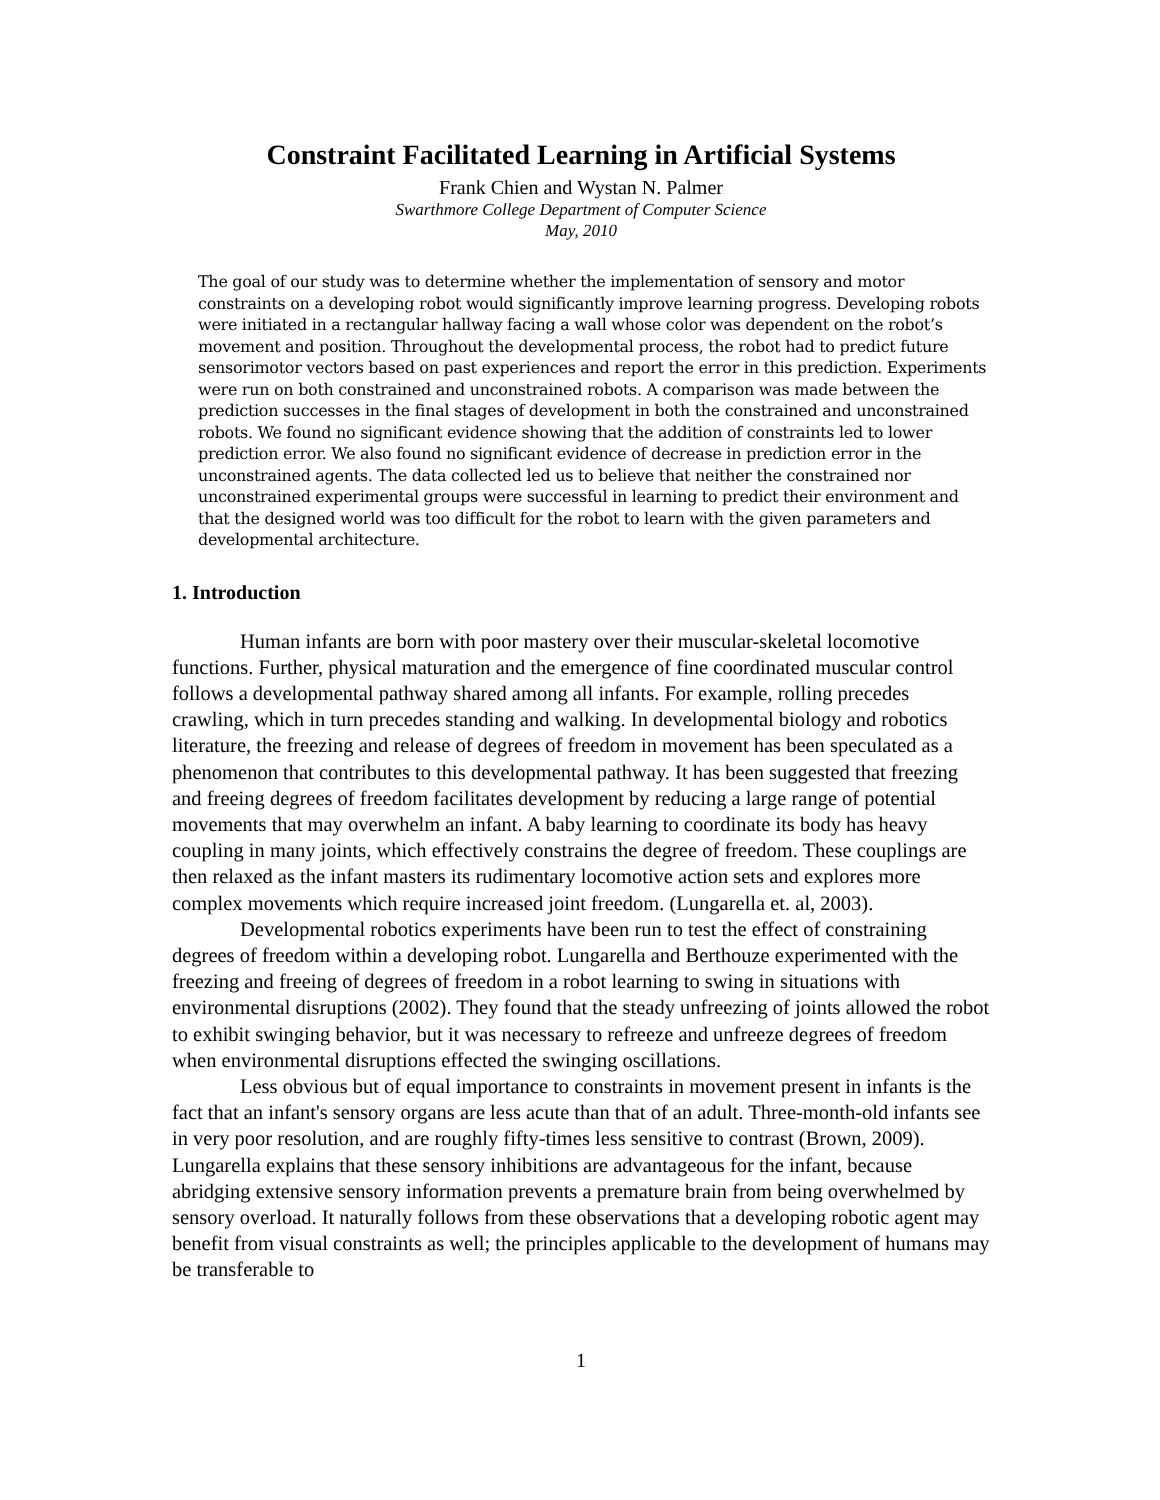Constraint Facilitated Learning in Artificial Systems
Frank Chien and Wystan N. Palmer
Swarthmore College Department of Computer Science
May, 2010
The goal of our study was to determine whether the implementation of sensory and motor constraints on a developing robot would significantly improve learning progress. Developing robots were initiated in a rectangular hallway facing a wall whose color was dependent on the robot’s movement and position. Throughout the developmental process, the robot had to predict future sensorimotor vectors based on past experiences and report the error in this prediction. Experiments were run on both constrained and unconstrained robots. A comparison was made between the prediction successes in the final stages of development in both the constrained and unconstrained robots. We found no significant evidence showing that the addition of constraints led to lower prediction error. We also found no significant evidence of decrease in prediction error in the unconstrained agents. The data collected led us to believe that neither the constrained nor unconstrained experimental groups were successful in learning to predict their environment and that the designed world was too difficult for the robot to learn with the given parameters and developmental architecture.
1. Introduction
Human infants are born with poor mastery over their muscular-skeletal locomotive functions. Further, physical maturation and the emergence of fine coordinated muscular control follows a developmental pathway shared among all infants. For example, rolling precedes crawling, which in turn precedes standing and walking. In developmental biology and robotics literature, the freezing and release of degrees of freedom in movement has been speculated as a phenomenon that contributes to this developmental pathway. It has been suggested that freezing and freeing degrees of freedom facilitates development by reducing a large range of potential movements that may overwhelm an infant. A baby learning to coordinate its body has heavy coupling in many joints, which effectively constrains the degree of freedom. These couplings are then relaxed as the infant masters its rudimentary locomotive action sets and explores more complex movements which require increased joint freedom. (Lungarella et. al, 2003).
Developmental robotics experiments have been run to test the effect of constraining degrees of freedom within a developing robot. Lungarella and Berthouze experimented with the freezing and freeing of degrees of freedom in a robot learning to swing in situations with environmental disruptions (2002). They found that the steady unfreezing of joints allowed the robot to exhibit swinging behavior, but it was necessary to refreeze and unfreeze degrees of freedom when environmental disruptions effected the swinging oscillations.
Less obvious but of equal importance to constraints in movement present in infants is the fact that an infant's sensory organs are less acute than that of an adult. Three-month-old infants see in very poor resolution, and are roughly fifty-times less sensitive to contrast (Brown, 2009). Lungarella explains that these sensory inhibitions are advantageous for the infant, because abridging extensive sensory information prevents a premature brain from being overwhelmed by sensory overload. It naturally follows from these observations that a developing robotic agent may benefit from visual constraints as well; the principles applicable to the development of humans may be transferable to
1